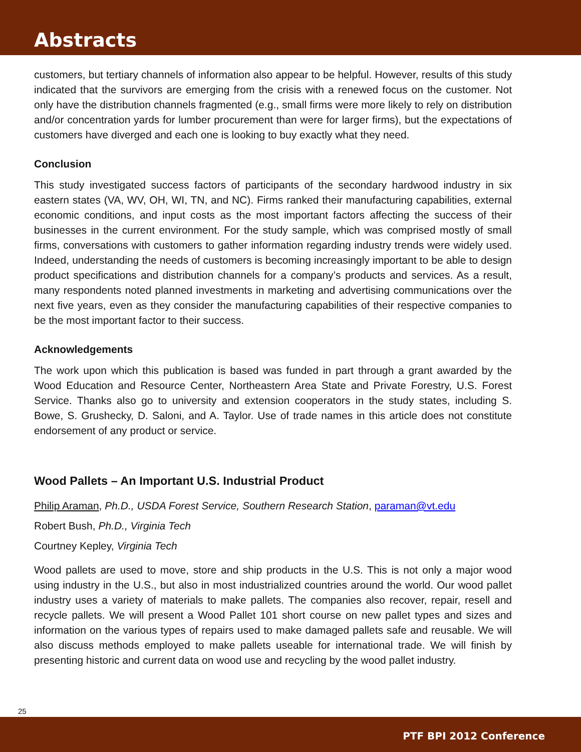Abstracts
customers, but tertiary channels of information also appear to be helpful. However, results of this study indicated that the survivors are emerging from the crisis with a renewed focus on the customer. Not only have the distribution channels fragmented (e.g., small firms were more likely to rely on distribution and/or concentration yards for lumber procurement than were for larger firms), but the expectations of customers have diverged and each one is looking to buy exactly what they need.
Conclusion
This study investigated success factors of participants of the secondary hardwood industry in six eastern states (VA, WV, OH, WI, TN, and NC). Firms ranked their manufacturing capabilities, external economic conditions, and input costs as the most important factors affecting the success of their businesses in the current environment. For the study sample, which was comprised mostly of small firms, conversations with customers to gather information regarding industry trends were widely used. Indeed, understanding the needs of customers is becoming increasingly important to be able to design product specifications and distribution channels for a company’s products and services. As a result, many respondents noted planned investments in marketing and advertising communications over the next five years, even as they consider the manufacturing capabilities of their respective companies to be the most important factor to their success.
Acknowledgements
The work upon which this publication is based was funded in part through a grant awarded by the Wood Education and Resource Center, Northeastern Area State and Private Forestry, U.S. Forest Service. Thanks also go to university and extension cooperators in the study states, including S. Bowe, S. Grushecky, D. Saloni, and A. Taylor. Use of trade names in this article does not constitute endorsement of any product or service.
Wood Pallets – An Important U.S. Industrial Product
Philip Araman, Ph.D., USDA Forest Service, Southern Research Station, paraman@vt.edu
Robert Bush, Ph.D., Virginia Tech
Courtney Kepley, Virginia Tech
Wood pallets are used to move, store and ship products in the U.S. This is not only a major wood using industry in the U.S., but also in most industrialized countries around the world. Our wood pallet industry uses a variety of materials to make pallets. The companies also recover, repair, resell and recycle pallets. We will present a Wood Pallet 101 short course on new pallet types and sizes and information on the various types of repairs used to make damaged pallets safe and reusable. We will also discuss methods employed to make pallets useable for international trade. We will finish by presenting historic and current data on wood use and recycling by the wood pallet industry.
25
PTF BPI 2012 Conference